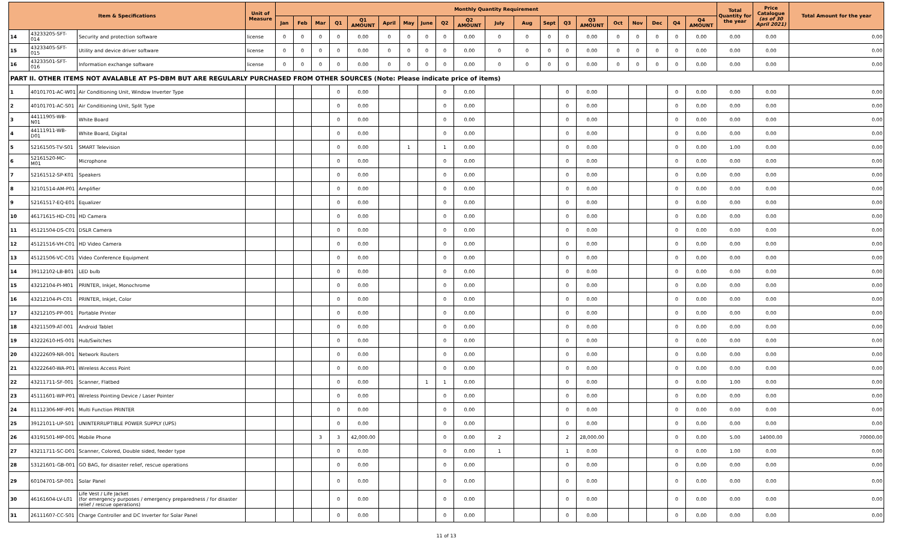| Item & Specifications | | | Unit of Measure | Monthly Quantity Requirement | | | | | | | | | | | | | | | | | | | | Total Quantity for the year | Price Catalogue (as of 30 April 2021) | Total Amount for the year |
| --- | --- | --- | --- | --- | --- | --- | --- | --- | --- | --- | --- | --- | --- | --- | --- | --- | --- | --- | --- | --- | --- | --- | --- | --- | --- | --- |
| | | | | Jan | Feb | Mar | Q1 | Q1 AMOUNT | April | May | June | Q2 | Q2 AMOUNT | July | Aug | Sept | Q3 | Q3 AMOUNT | Oct | Nov | Dec | Q4 | Q4 AMOUNT | | | |
| 14 | 43233205-SFT-014 | Security and protection software | license | 0 | 0 | 0 | 0 | 0.00 | 0 | 0 | 0 | 0 | 0.00 | 0 | 0 | 0 | 0 | 0.00 | 0 | 0 | 0 | 0 | 0.00 | 0.00 | 0.00 | 0.00 |
| 15 | 43233405-SFT-015 | Utility and device driver software | license | 0 | 0 | 0 | 0 | 0.00 | 0 | 0 | 0 | 0 | 0.00 | 0 | 0 | 0 | 0 | 0.00 | 0 | 0 | 0 | 0 | 0.00 | 0.00 | 0.00 | 0.00 |
| 16 | 43233501-SFT-016 | Information exchange software | license | 0 | 0 | 0 | 0 | 0.00 | 0 | 0 | 0 | 0 | 0.00 | 0 | 0 | 0 | 0 | 0.00 | 0 | 0 | 0 | 0 | 0.00 | 0.00 | 0.00 | 0.00 |
| PART II. OTHER ITEMS NOT AVALABLE AT PS-DBM BUT ARE REGULARLY PURCHASED FROM OTHER SOURCES (Note: Please indicate price of items) | | | | | | | | | | | | | | | | | | | | | | | | | | |
| 1 | 40101701-AC-W01 | Air Conditioning Unit, Window Inverter Type | | | | | 0 | 0.00 | | | | 0 | 0.00 | | | | 0 | 0.00 | | | | 0 | 0.00 | 0.00 | 0.00 | 0.00 |
| 2 | 40101701-AC-S01 | Air Conditioning Unit, Split Type | | | | | 0 | 0.00 | | | | 0 | 0.00 | | | | 0 | 0.00 | | | | 0 | 0.00 | 0.00 | 0.00 | 0.00 |
| 3 | 44111905-WB-N01 | White Board | | | | | 0 | 0.00 | | | | 0 | 0.00 | | | | 0 | 0.00 | | | | 0 | 0.00 | 0.00 | 0.00 | 0.00 |
| 4 | 44111911-WB-D01 | White Board, Digital | | | | | 0 | 0.00 | | | | 0 | 0.00 | | | | 0 | 0.00 | | | | 0 | 0.00 | 0.00 | 0.00 | 0.00 |
| 5 | 52161505-TV-S01 | SMART Television | | | | | 0 | 0.00 | | 1 | | 1 | 0.00 | | | | 0 | 0.00 | | | | 0 | 0.00 | 1.00 | 0.00 | 0.00 |
| 6 | 52161520-MC-M01 | Microphone | | | | | 0 | 0.00 | | | | 0 | 0.00 | | | | 0 | 0.00 | | | | 0 | 0.00 | 0.00 | 0.00 | 0.00 |
| 7 | 52161512-SP-K01 | Speakers | | | | | 0 | 0.00 | | | | 0 | 0.00 | | | | 0 | 0.00 | | | | 0 | 0.00 | 0.00 | 0.00 | 0.00 |
| 8 | 32101514-AM-P01 | Amplifier | | | | | 0 | 0.00 | | | | 0 | 0.00 | | | | 0 | 0.00 | | | | 0 | 0.00 | 0.00 | 0.00 | 0.00 |
| 9 | 52161517-EQ-E01 | Equalizer | | | | | 0 | 0.00 | | | | 0 | 0.00 | | | | 0 | 0.00 | | | | 0 | 0.00 | 0.00 | 0.00 | 0.00 |
| 10 | 46171615-HD-C01 | HD Camera | | | | | 0 | 0.00 | | | | 0 | 0.00 | | | | 0 | 0.00 | | | | 0 | 0.00 | 0.00 | 0.00 | 0.00 |
| 11 | 45121504-DS-C01 | DSLR Camera | | | | | 0 | 0.00 | | | | 0 | 0.00 | | | | 0 | 0.00 | | | | 0 | 0.00 | 0.00 | 0.00 | 0.00 |
| 12 | 45121516-VH-C01 | HD Video Camera | | | | | 0 | 0.00 | | | | 0 | 0.00 | | | | 0 | 0.00 | | | | 0 | 0.00 | 0.00 | 0.00 | 0.00 |
| 13 | 45121506-VC-C01 | Video Conference Equipment | | | | | 0 | 0.00 | | | | 0 | 0.00 | | | | 0 | 0.00 | | | | 0 | 0.00 | 0.00 | 0.00 | 0.00 |
| 14 | 39112102-LB-B01 | LED bulb | | | | | 0 | 0.00 | | | | 0 | 0.00 | | | | 0 | 0.00 | | | | 0 | 0.00 | 0.00 | 0.00 | 0.00 |
| 15 | 43212104-PI-M01 | PRINTER, Inkjet, Monochrome | | | | | 0 | 0.00 | | | | 0 | 0.00 | | | | 0 | 0.00 | | | | 0 | 0.00 | 0.00 | 0.00 | 0.00 |
| 16 | 43212104-PI-C01 | PRINTER, Inkjet, Color | | | | | 0 | 0.00 | | | | 0 | 0.00 | | | | 0 | 0.00 | | | | 0 | 0.00 | 0.00 | 0.00 | 0.00 |
| 17 | 43212105-PP-001 | Portable Printer | | | | | 0 | 0.00 | | | | 0 | 0.00 | | | | 0 | 0.00 | | | | 0 | 0.00 | 0.00 | 0.00 | 0.00 |
| 18 | 43211509-AT-001 | Android Tablet | | | | | 0 | 0.00 | | | | 0 | 0.00 | | | | 0 | 0.00 | | | | 0 | 0.00 | 0.00 | 0.00 | 0.00 |
| 19 | 43222610-HS-001 | Hub/Switches | | | | | 0 | 0.00 | | | | 0 | 0.00 | | | | 0 | 0.00 | | | | 0 | 0.00 | 0.00 | 0.00 | 0.00 |
| 20 | 43222609-NR-001 | Network Routers | | | | | 0 | 0.00 | | | | 0 | 0.00 | | | | 0 | 0.00 | | | | 0 | 0.00 | 0.00 | 0.00 | 0.00 |
| 21 | 43222640-WA-P01 | Wireless Access Point | | | | | 0 | 0.00 | | | | 0 | 0.00 | | | | 0 | 0.00 | | | | 0 | 0.00 | 0.00 | 0.00 | 0.00 |
| 22 | 43211711-SF-001 | Scanner, Flatbed | | | | | 0 | 0.00 | | | 1 | 1 | 0.00 | | | | 0 | 0.00 | | | | 0 | 0.00 | 1.00 | 0.00 | 0.00 |
| 23 | 45111601-WP-P01 | Wireless Pointing Device / Laser Pointer | | | | | 0 | 0.00 | | | | 0 | 0.00 | | | | 0 | 0.00 | | | | 0 | 0.00 | 0.00 | 0.00 | 0.00 |
| 24 | 81112306-MF-P01 | Multi Function PRINTER | | | | | 0 | 0.00 | | | | 0 | 0.00 | | | | 0 | 0.00 | | | | 0 | 0.00 | 0.00 | 0.00 | 0.00 |
| 25 | 39121011-UP-S01 | UNINTERRUPTIBLE POWER SUPPLY (UPS) | | | | | 0 | 0.00 | | | | 0 | 0.00 | | | | 0 | 0.00 | | | | 0 | 0.00 | 0.00 | 0.00 | 0.00 |
| 26 | 43191501-MP-001 | Mobile Phone | | | | 3 | 3 | 42,000.00 | | | | 0 | 0.00 | 2 | | | 2 | 28,000.00 | | | | 0 | 0.00 | 5.00 | 14000.00 | 70000.00 |
| 27 | 43211711-SC-D01 | Scanner, Colored, Double sided, feeder type | | | | | 0 | 0.00 | | | | 0 | 0.00 | 1 | | | 1 | 0.00 | | | | 0 | 0.00 | 1.00 | 0.00 | 0.00 |
| 28 | 53121601-GB-001 | GO BAG, for disaster relief, rescue operations | | | | | 0 | 0.00 | | | | 0 | 0.00 | | | | 0 | 0.00 | | | | 0 | 0.00 | 0.00 | 0.00 | 0.00 |
| 29 | 60104701-SP-001 | Solar Panel | | | | | 0 | 0.00 | | | | 0 | 0.00 | | | | 0 | 0.00 | | | | 0 | 0.00 | 0.00 | 0.00 | 0.00 |
| 30 | 46161604-LV-L01 | Life Vest / Life Jacket (for emergency purposes / emergency preparedness / for disaster relief / rescue operations) | | | | | 0 | 0.00 | | | | 0 | 0.00 | | | | 0 | 0.00 | | | | 0 | 0.00 | 0.00 | 0.00 | 0.00 |
| 31 | 26111607-CC-S01 | Charge Controller and DC Inverter for Solar Panel | | | | | 0 | 0.00 | | | | 0 | 0.00 | | | | 0 | 0.00 | | | | 0 | 0.00 | 0.00 | 0.00 | 0.00 |
11 of 13